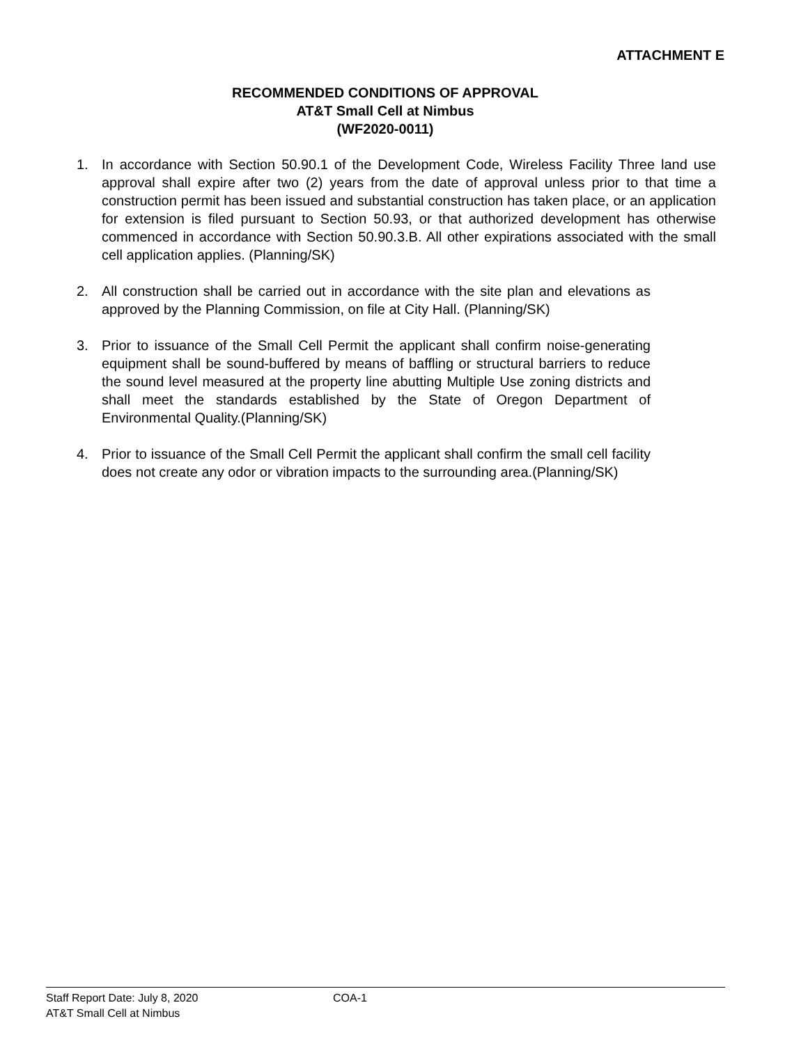ATTACHMENT E
RECOMMENDED CONDITIONS OF APPROVAL
AT&T Small Cell at Nimbus
(WF2020-0011)
1. In accordance with Section 50.90.1 of the Development Code, Wireless Facility Three land use approval shall expire after two (2) years from the date of approval unless prior to that time a construction permit has been issued and substantial construction has taken place, or an application for extension is filed pursuant to Section 50.93, or that authorized development has otherwise commenced in accordance with Section 50.90.3.B. All other expirations associated with the small cell application applies. (Planning/SK)
2. All construction shall be carried out in accordance with the site plan and elevations as approved by the Planning Commission, on file at City Hall. (Planning/SK)
3. Prior to issuance of the Small Cell Permit the applicant shall confirm noise-generating equipment shall be sound-buffered by means of baffling or structural barriers to reduce the sound level measured at the property line abutting Multiple Use zoning districts and shall meet the standards established by the State of Oregon Department of Environmental Quality.(Planning/SK)
4. Prior to issuance of the Small Cell Permit the applicant shall confirm the small cell facility does not create any odor or vibration impacts to the surrounding area.(Planning/SK)
Staff Report Date: July 8, 2020 COA-1
AT&T Small Cell at Nimbus